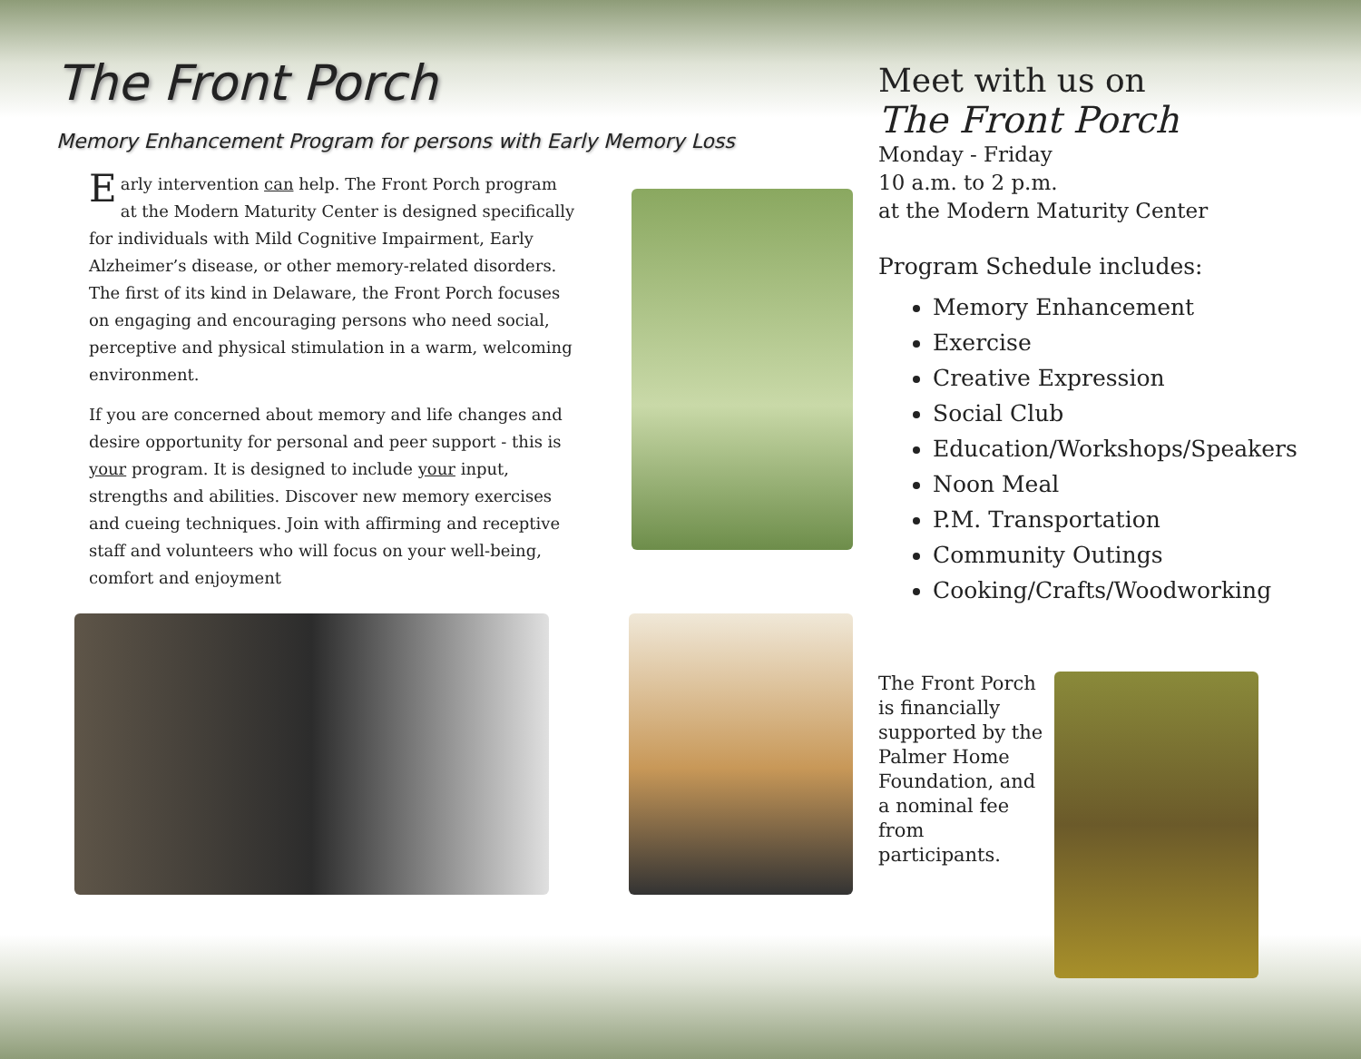The Front Porch
Memory Enhancement Program for persons with Early Memory Loss
Early intervention can help. The Front Porch program at the Modern Maturity Center is designed specifically for individuals with Mild Cognitive Impairment, Early Alzheimer’s disease, or other memory-related disorders. The first of its kind in Delaware, the Front Porch focuses on engaging and encouraging persons who need social, perceptive and physical stimulation in a warm, welcoming environment.
If you are concerned about memory and life changes and desire opportunity for personal and peer support - this is your program. It is designed to include your input, strengths and abilities. Discover new memory exercises and cueing techniques. Join with affirming and receptive staff and volunteers who will focus on your well-being, comfort and enjoyment
Meet with us on
The Front Porch
Monday - Friday
10 a.m. to 2 p.m.
at the Modern Maturity Center
Program Schedule includes:
Memory Enhancement
Exercise
Creative Expression
Social Club
Education/Workshops/Speakers
Noon Meal
P.M. Transportation
Community Outings
Cooking/Crafts/Woodworking
The Front Porch is financially supported by the Palmer Home Foundation, and a nominal fee from participants.